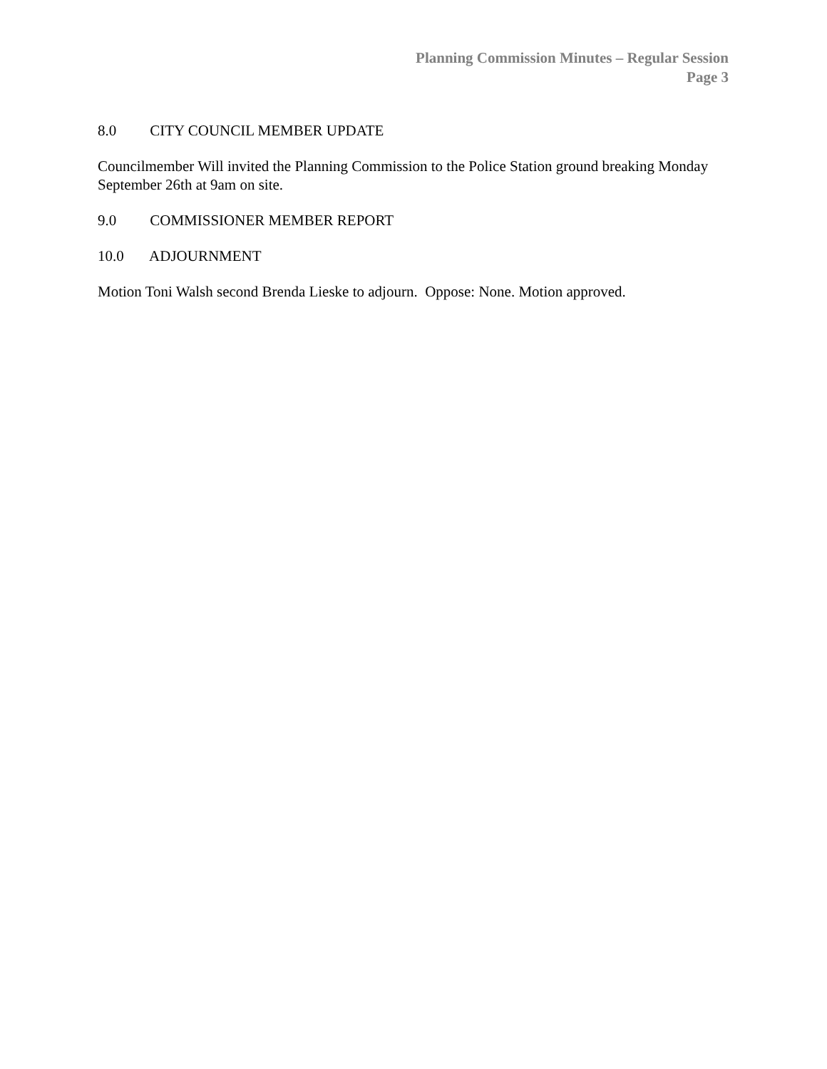Planning Commission Minutes – Regular Session
Page 3
8.0 CITY COUNCIL MEMBER UPDATE
Councilmember Will invited the Planning Commission to the Police Station ground breaking Monday September 26th at 9am on site.
9.0 COMMISSIONER MEMBER REPORT
10.0 ADJOURNMENT
Motion Toni Walsh second Brenda Lieske to adjourn. Oppose: None. Motion approved.